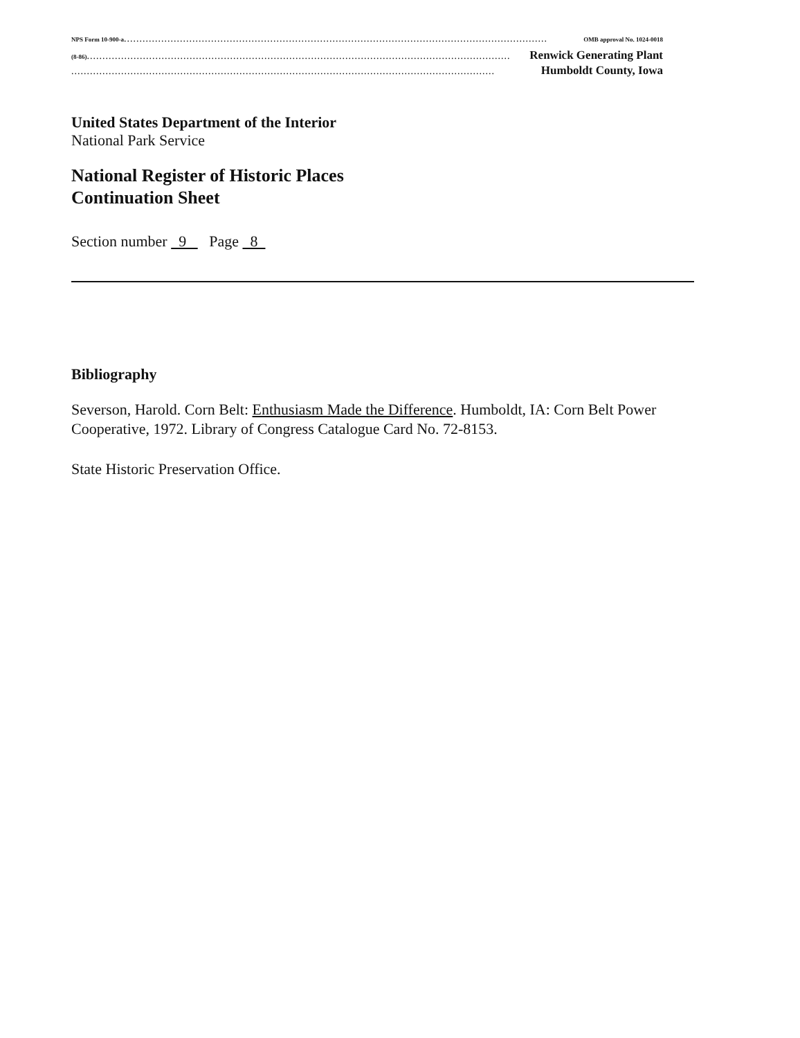NPS Form 10-900-a........................................................................................................................................ OMB approval No. 1024-0018
(8-86)........................................................................................................................................ Renwick Generating Plant
........................................................................................................................................ Humboldt County, Iowa
United States Department of the Interior
National Park Service
National Register of Historic Places
Continuation Sheet
Section number 9 Page 8
Bibliography
Severson, Harold. Corn Belt: Enthusiasm Made the Difference. Humboldt, IA: Corn Belt Power Cooperative, 1972. Library of Congress Catalogue Card No. 72-8153.
State Historic Preservation Office.